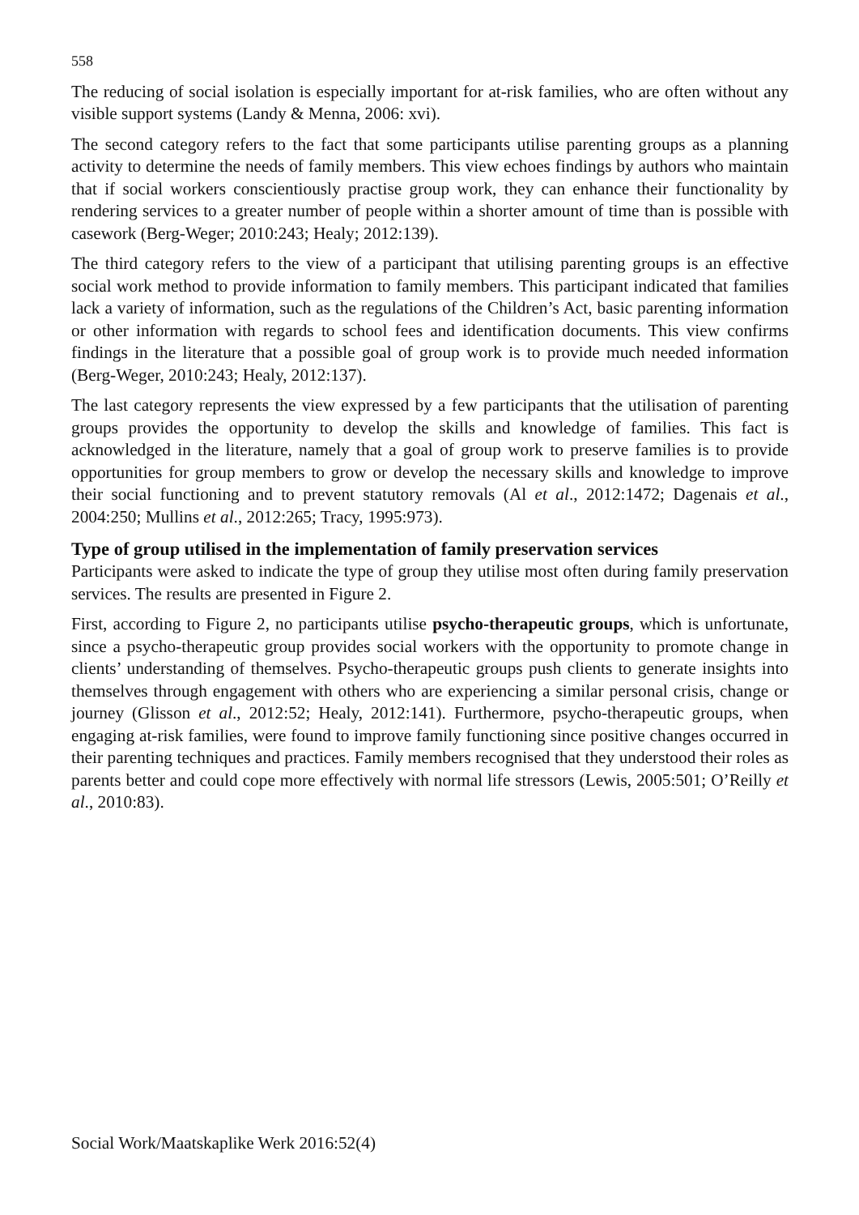558
The reducing of social isolation is especially important for at-risk families, who are often without any visible support systems (Landy & Menna, 2006: xvi).
The second category refers to the fact that some participants utilise parenting groups as a planning activity to determine the needs of family members. This view echoes findings by authors who maintain that if social workers conscientiously practise group work, they can enhance their functionality by rendering services to a greater number of people within a shorter amount of time than is possible with casework (Berg-Weger; 2010:243; Healy; 2012:139).
The third category refers to the view of a participant that utilising parenting groups is an effective social work method to provide information to family members. This participant indicated that families lack a variety of information, such as the regulations of the Children’s Act, basic parenting information or other information with regards to school fees and identification documents. This view confirms findings in the literature that a possible goal of group work is to provide much needed information (Berg-Weger, 2010:243; Healy, 2012:137).
The last category represents the view expressed by a few participants that the utilisation of parenting groups provides the opportunity to develop the skills and knowledge of families. This fact is acknowledged in the literature, namely that a goal of group work to preserve families is to provide opportunities for group members to grow or develop the necessary skills and knowledge to improve their social functioning and to prevent statutory removals (Al et al., 2012:1472; Dagenais et al., 2004:250; Mullins et al., 2012:265; Tracy, 1995:973).
Type of group utilised in the implementation of family preservation services
Participants were asked to indicate the type of group they utilise most often during family preservation services. The results are presented in Figure 2.
First, according to Figure 2, no participants utilise psycho-therapeutic groups, which is unfortunate, since a psycho-therapeutic group provides social workers with the opportunity to promote change in clients’ understanding of themselves. Psycho-therapeutic groups push clients to generate insights into themselves through engagement with others who are experiencing a similar personal crisis, change or journey (Glisson et al., 2012:52; Healy, 2012:141). Furthermore, psycho-therapeutic groups, when engaging at-risk families, were found to improve family functioning since positive changes occurred in their parenting techniques and practices. Family members recognised that they understood their roles as parents better and could cope more effectively with normal life stressors (Lewis, 2005:501; O’Reilly et al., 2010:83).
Social Work/Maatskaplike Werk 2016:52(4)